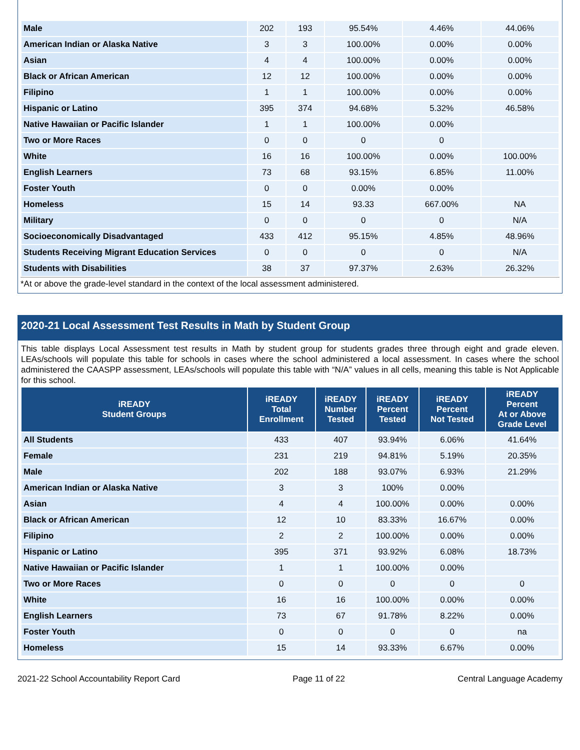| Male | 202 | 193 | 95.54% | 4.46% | 44.06% |
| American Indian or Alaska Native | 3 | 3 | 100.00% | 0.00% | 0.00% |
| Asian | 4 | 4 | 100.00% | 0.00% | 0.00% |
| Black or African American | 12 | 12 | 100.00% | 0.00% | 0.00% |
| Filipino | 1 | 1 | 100.00% | 0.00% | 0.00% |
| Hispanic or Latino | 395 | 374 | 94.68% | 5.32% | 46.58% |
| Native Hawaiian or Pacific Islander | 1 | 1 | 100.00% | 0.00% | |
| Two or More Races | 0 | 0 | 0 | 0 | |
| White | 16 | 16 | 100.00% | 0.00% | 100.00% |
| English Learners | 73 | 68 | 93.15% | 6.85% | 11.00% |
| Foster Youth | 0 | 0 | 0.00% | 0.00% | |
| Homeless | 15 | 14 | 93.33 | 667.00% | NA |
| Military | 0 | 0 | 0 | 0 | N/A |
| Socioeconomically Disadvantaged | 433 | 412 | 95.15% | 4.85% | 48.96% |
| Students Receiving Migrant Education Services | 0 | 0 | 0 | 0 | N/A |
| Students with Disabilities | 38 | 37 | 97.37% | 2.63% | 26.32% |
*At or above the grade-level standard in the context of the local assessment administered.
2020-21 Local Assessment Test Results in Math by Student Group
This table displays Local Assessment test results in Math by student group for students grades three through eight and grade eleven. LEAs/schools will populate this table for schools in cases where the school administered a local assessment. In cases where the school administered the CAASPP assessment, LEAs/schools will populate this table with “N/A” values in all cells, meaning this table is Not Applicable for this school.
| iREADY Student Groups | iREADY Total Enrollment | iREADY Number Tested | iREADY Percent Tested | iREADY Percent Not Tested | iREADY Percent At or Above Grade Level |
| --- | --- | --- | --- | --- | --- |
| All Students | 433 | 407 | 93.94% | 6.06% | 41.64% |
| Female | 231 | 219 | 94.81% | 5.19% | 20.35% |
| Male | 202 | 188 | 93.07% | 6.93% | 21.29% |
| American Indian or Alaska Native | 3 | 3 | 100% | 0.00% | |
| Asian | 4 | 4 | 100.00% | 0.00% | 0.00% |
| Black or African American | 12 | 10 | 83.33% | 16.67% | 0.00% |
| Filipino | 2 | 2 | 100.00% | 0.00% | 0.00% |
| Hispanic or Latino | 395 | 371 | 93.92% | 6.08% | 18.73% |
| Native Hawaiian or Pacific Islander | 1 | 1 | 100.00% | 0.00% | |
| Two or More Races | 0 | 0 | 0 | 0 | 0 |
| White | 16 | 16 | 100.00% | 0.00% | 0.00% |
| English Learners | 73 | 67 | 91.78% | 8.22% | 0.00% |
| Foster Youth | 0 | 0 | 0 | 0 | na |
| Homeless | 15 | 14 | 93.33% | 6.67% | 0.00% |
2021-22 School Accountability Report Card Page 11 of 22 Central Language Academy